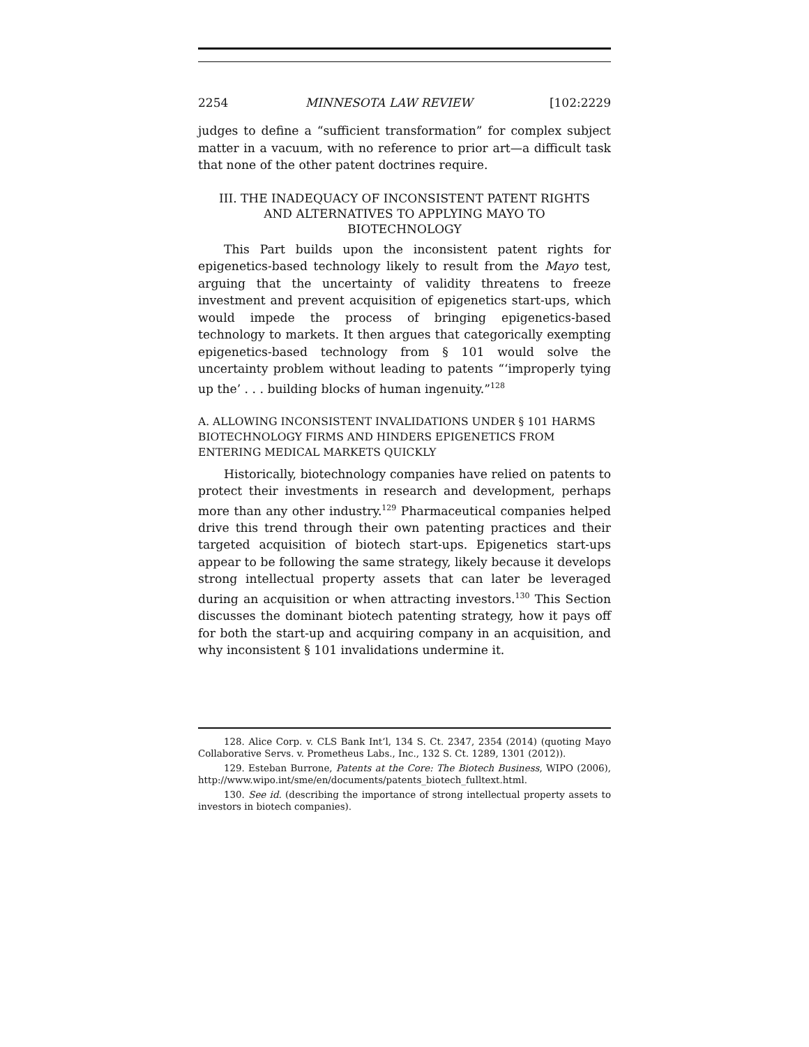2254 MINNESOTA LAW REVIEW [102:2229
judges to define a “sufficient transformation” for complex subject matter in a vacuum, with no reference to prior art—a difficult task that none of the other patent doctrines require.
III. THE INADEQUACY OF INCONSISTENT PATENT RIGHTS AND ALTERNATIVES TO APPLYING MAYO TO BIOTECHNOLOGY
This Part builds upon the inconsistent patent rights for epigenetics-based technology likely to result from the Mayo test, arguing that the uncertainty of validity threatens to freeze investment and prevent acquisition of epigenetics start-ups, which would impede the process of bringing epigenetics-based technology to markets. It then argues that categorically exempting epigenetics-based technology from § 101 would solve the uncertainty problem without leading to patents “‘improperly tying up the’ . . . building blocks of human ingenuity.”<sup>128</sup>
A. ALLOWING INCONSISTENT INVALIDATIONS UNDER § 101 HARMS BIOTECHNOLOGY FIRMS AND HINDERS EPIGENETICS FROM ENTERING MEDICAL MARKETS QUICKLY
Historically, biotechnology companies have relied on patents to protect their investments in research and development, perhaps more than any other industry.<sup>129</sup> Pharmaceutical companies helped drive this trend through their own patenting practices and their targeted acquisition of biotech start-ups. Epigenetics start-ups appear to be following the same strategy, likely because it develops strong intellectual property assets that can later be leveraged during an acquisition or when attracting investors.<sup>130</sup> This Section discusses the dominant biotech patenting strategy, how it pays off for both the start-up and acquiring company in an acquisition, and why inconsistent § 101 invalidations undermine it.
128. Alice Corp. v. CLS Bank Int’l, 134 S. Ct. 2347, 2354 (2014) (quoting Mayo Collaborative Servs. v. Prometheus Labs., Inc., 132 S. Ct. 1289, 1301 (2012)).
129. Esteban Burrone, Patents at the Core: The Biotech Business, WIPO (2006), http://www.wipo.int/sme/en/documents/patents_biotech_fulltext.html.
130. See id. (describing the importance of strong intellectual property assets to investors in biotech companies).